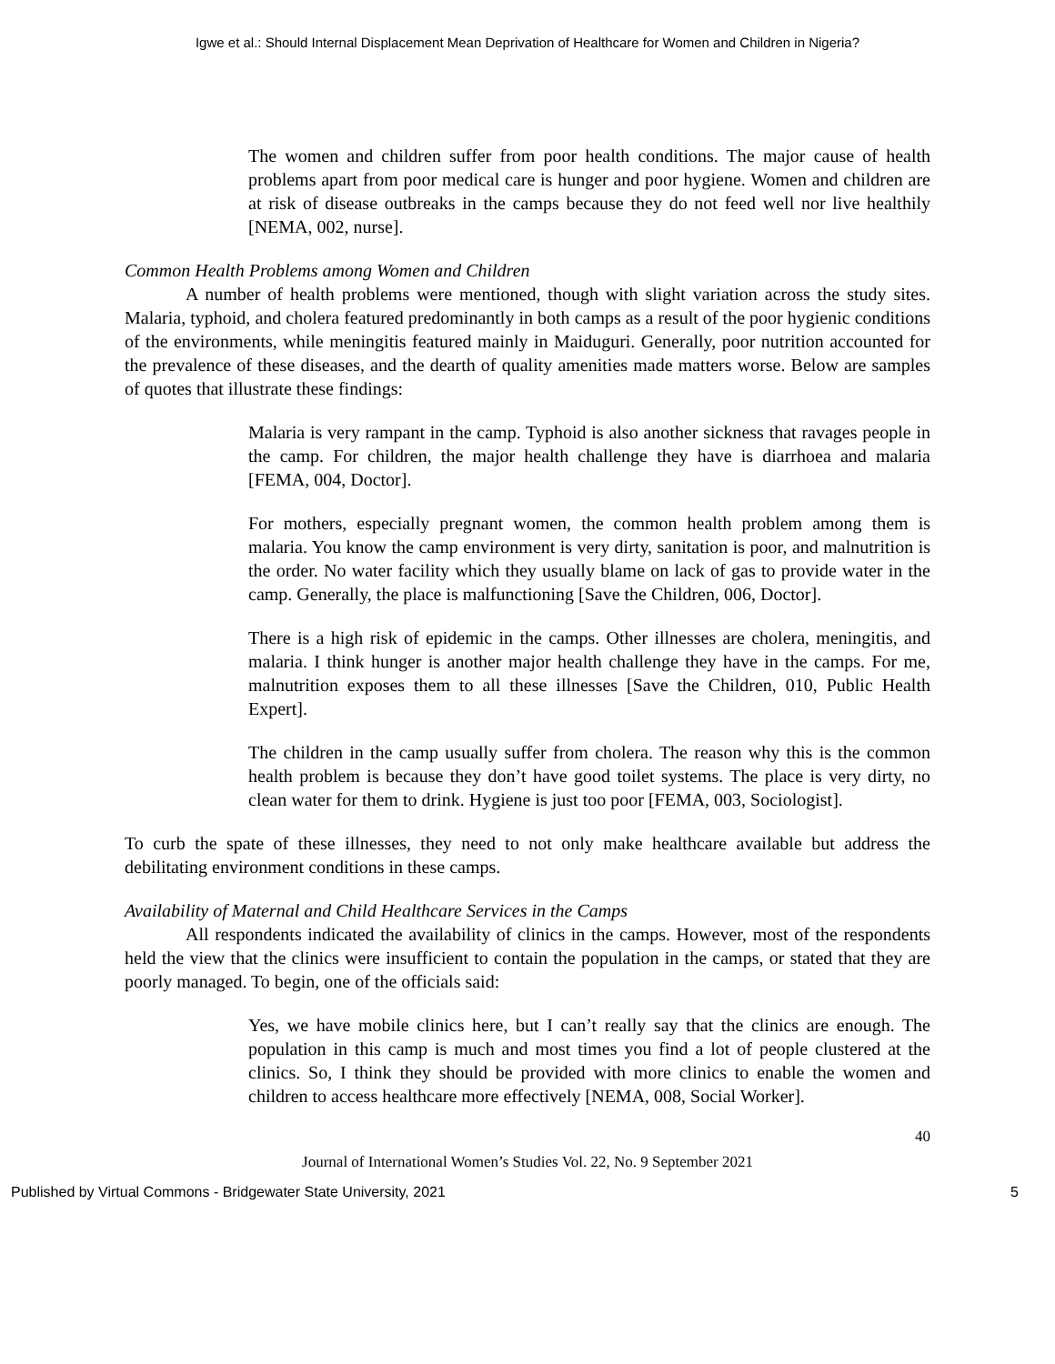Igwe et al.: Should Internal Displacement Mean Deprivation of Healthcare for Women and Children in Nigeria?
The women and children suffer from poor health conditions. The major cause of health problems apart from poor medical care is hunger and poor hygiene. Women and children are at risk of disease outbreaks in the camps because they do not feed well nor live healthily [NEMA, 002, nurse].
Common Health Problems among Women and Children
A number of health problems were mentioned, though with slight variation across the study sites. Malaria, typhoid, and cholera featured predominantly in both camps as a result of the poor hygienic conditions of the environments, while meningitis featured mainly in Maiduguri. Generally, poor nutrition accounted for the prevalence of these diseases, and the dearth of quality amenities made matters worse. Below are samples of quotes that illustrate these findings:
Malaria is very rampant in the camp. Typhoid is also another sickness that ravages people in the camp. For children, the major health challenge they have is diarrhoea and malaria [FEMA, 004, Doctor].
For mothers, especially pregnant women, the common health problem among them is malaria. You know the camp environment is very dirty, sanitation is poor, and malnutrition is the order. No water facility which they usually blame on lack of gas to provide water in the camp. Generally, the place is malfunctioning [Save the Children, 006, Doctor].
There is a high risk of epidemic in the camps. Other illnesses are cholera, meningitis, and malaria. I think hunger is another major health challenge they have in the camps. For me, malnutrition exposes them to all these illnesses [Save the Children, 010, Public Health Expert].
The children in the camp usually suffer from cholera. The reason why this is the common health problem is because they don’t have good toilet systems. The place is very dirty, no clean water for them to drink. Hygiene is just too poor [FEMA, 003, Sociologist].
To curb the spate of these illnesses, they need to not only make healthcare available but address the debilitating environment conditions in these camps.
Availability of Maternal and Child Healthcare Services in the Camps
All respondents indicated the availability of clinics in the camps. However, most of the respondents held the view that the clinics were insufficient to contain the population in the camps, or stated that they are poorly managed. To begin, one of the officials said:
Yes, we have mobile clinics here, but I can’t really say that the clinics are enough. The population in this camp is much and most times you find a lot of people clustered at the clinics. So, I think they should be provided with more clinics to enable the women and children to access healthcare more effectively [NEMA, 008, Social Worker].
40
Journal of International Women’s Studies Vol. 22, No. 9 September 2021
Published by Virtual Commons - Bridgewater State University, 2021 5